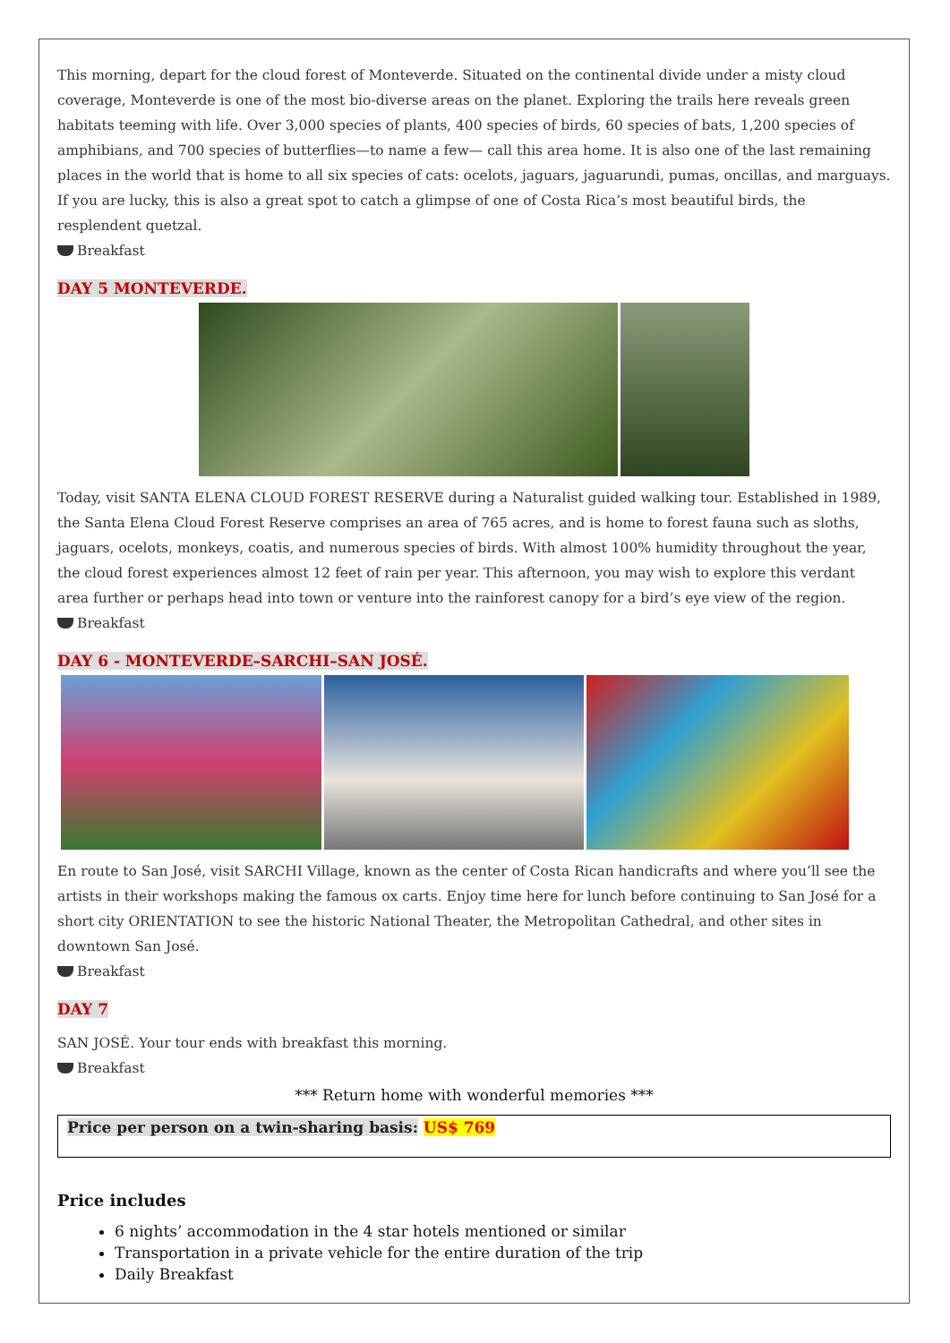This morning, depart for the cloud forest of Monteverde. Situated on the continental divide under a misty cloud coverage, Monteverde is one of the most bio-diverse areas on the planet. Exploring the trails here reveals green habitats teeming with life. Over 3,000 species of plants, 400 species of birds, 60 species of bats, 1,200 species of amphibians, and 700 species of butterflies—to name a few— call this area home. It is also one of the last remaining places in the world that is home to all six species of cats: ocelots, jaguars, jaguarundi, pumas, oncillas, and marguays. If you are lucky, this is also a great spot to catch a glimpse of one of Costa Rica’s most beautiful birds, the resplendent quetzal.
Breakfast
DAY 5 MONTEVERDE.
Today, visit SANTA ELENA CLOUD FOREST RESERVE during a Naturalist guided walking tour. Established in 1989, the Santa Elena Cloud Forest Reserve comprises an area of 765 acres, and is home to forest fauna such as sloths, jaguars, ocelots, monkeys, coatis, and numerous species of birds. With almost 100% humidity throughout the year, the cloud forest experiences almost 12 feet of rain per year. This afternoon, you may wish to explore this verdant area further or perhaps head into town or venture into the rainforest canopy for a bird’s eye view of the region.
Breakfast
DAY 6 - MONTEVERDE–SARCHI–SAN JOSÉ.
En route to San José, visit SARCHI Village, known as the center of Costa Rican handicrafts and where you’ll see the artists in their workshops making the famous ox carts. Enjoy time here for lunch before continuing to San José for a short city ORIENTATION to see the historic National Theater, the Metropolitan Cathedral, and other sites in downtown San José.
Breakfast
DAY 7
SAN JOSÉ. Your tour ends with breakfast this morning.
Breakfast
*** Return home with wonderful memories ***
Price per person on a twin-sharing basis: US$ 769
Price includes
6 nights’ accommodation in the 4 star hotels mentioned or similar
Transportation in a private vehicle for the entire duration of the trip
Daily Breakfast